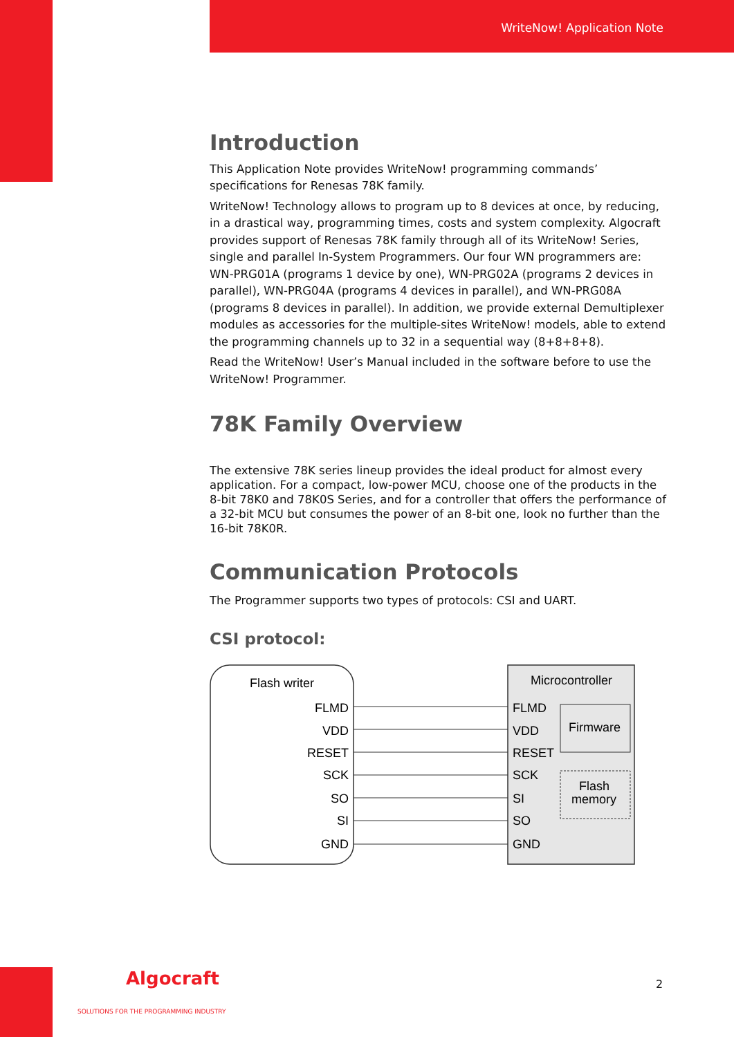WriteNow! Application Note
Introduction
This Application Note provides WriteNow! programming commands’ specifications for Renesas 78K family.
WriteNow! Technology allows to program up to 8 devices at once, by reducing, in a drastical way, programming times, costs and system complexity. Algocraft provides support of Renesas 78K family through all of its WriteNow! Series, single and parallel In-System Programmers. Our four WN programmers are: WN-PRG01A (programs 1 device by one), WN-PRG02A (programs 2 devices in parallel), WN-PRG04A (programs 4 devices in parallel), and WN-PRG08A (programs 8 devices in parallel). In addition, we provide external Demultiplexer modules as accessories for the multiple-sites WriteNow! models, able to extend the programming channels up to 32 in a sequential way (8+8+8+8).
Read the WriteNow! User’s Manual included in the software before to use the WriteNow! Programmer.
78K Family Overview
The extensive 78K series lineup provides the ideal product for almost every application. For a compact, low-power MCU, choose one of the products in the 8-bit 78K0 and 78K0S Series, and for a controller that offers the performance of a 32-bit MCU but consumes the power of an 8-bit one, look no further than the 16-bit 78K0R.
Communication Protocols
The Programmer supports two types of protocols: CSI and UART.
CSI protocol:
Flash writer
Microcontroller
Firmware
Flash
memory
FLMD
VDD
RESET
SCK
SO
SI
GND
FLMD
VDD
RESET
SCK
SI
SO
GND
Algocraft
SOLUTIONS FOR THE PROGRAMMING INDUSTRY
2